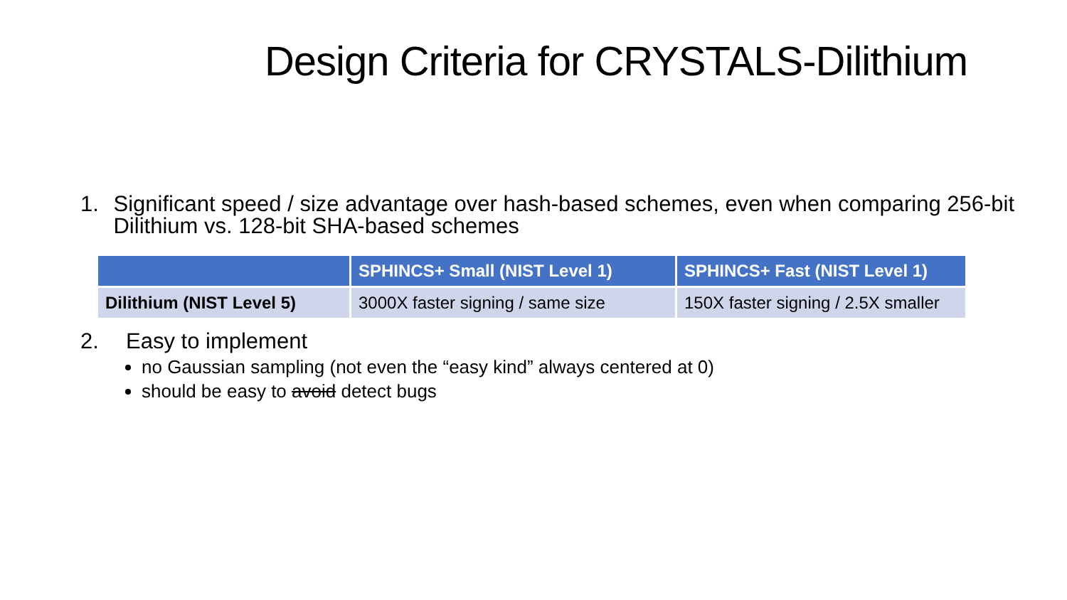Design Criteria for CRYSTALS-Dilithium
1. Significant speed / size advantage over hash-based schemes, even when comparing 256-bit Dilithium vs. 128-bit SHA-based schemes
| | SPHINCS+ Small (NIST Level 1) | SPHINCS+ Fast (NIST Level 1) |
| --- | --- | --- |
| Dilithium (NIST Level 5) | 3000X faster signing / same size | 150X faster signing / 2.5X smaller |
2. Easy to implement
no Gaussian sampling (not even the “easy kind” always centered at 0)
should be easy to avoid detect bugs